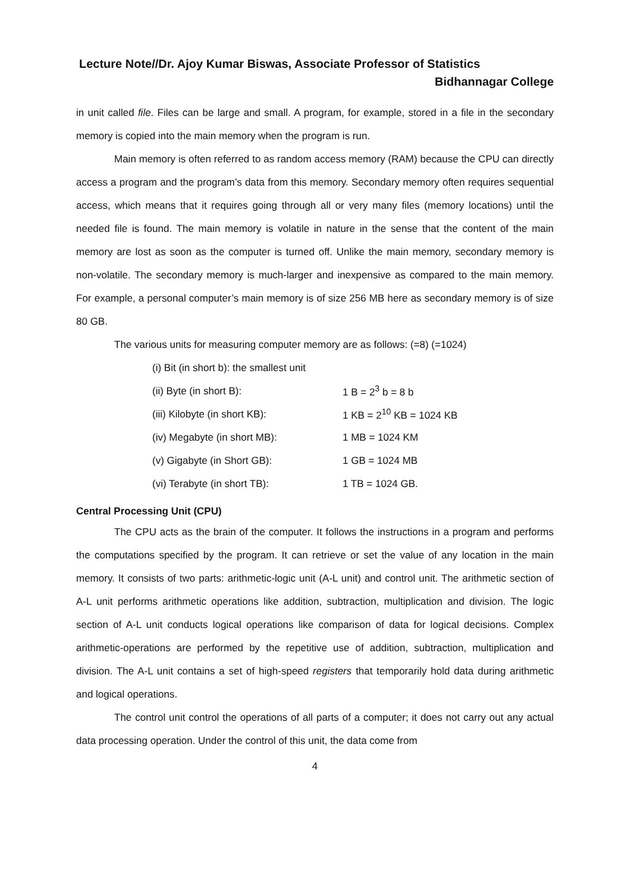Lecture Note//Dr. Ajoy Kumar Biswas, Associate Professor of Statistics
Bidhannagar College
in unit called file. Files can be large and small. A program, for example, stored in a file in the secondary memory is copied into the main memory when the program is run.
Main memory is often referred to as random access memory (RAM) because the CPU can directly access a program and the program’s data from this memory. Secondary memory often requires sequential access, which means that it requires going through all or very many files (memory locations) until the needed file is found. The main memory is volatile in nature in the sense that the content of the main memory are lost as soon as the computer is turned off. Unlike the main memory, secondary memory is non-volatile. The secondary memory is much-larger and inexpensive as compared to the main memory. For example, a personal computer’s main memory is of size 256 MB here as secondary memory is of size 80 GB.
The various units for measuring computer memory are as follows: (=8) (=1024)
| (i) Bit (in short b): the smallest unit | |
| (ii) Byte (in short B): | 1 B = 2<sup>3</sup> b = 8 b |
| (iii) Kilobyte (in short KB): | 1 KB = 2<sup>10</sup> KB = 1024 KB |
| (iv) Megabyte (in short MB): | 1 MB = 1024 KM |
| (v) Gigabyte (in Short GB): | 1 GB = 1024 MB |
| (vi) Terabyte (in short TB): | 1 TB = 1024 GB. |
Central Processing Unit (CPU)
The CPU acts as the brain of the computer. It follows the instructions in a program and performs the computations specified by the program. It can retrieve or set the value of any location in the main memory. It consists of two parts: arithmetic-logic unit (A-L unit) and control unit. The arithmetic section of A-L unit performs arithmetic operations like addition, subtraction, multiplication and division. The logic section of A-L unit conducts logical operations like comparison of data for logical decisions. Complex arithmetic-operations are performed by the repetitive use of addition, subtraction, multiplication and division. The A-L unit contains a set of high-speed registers that temporarily hold data during arithmetic and logical operations.
The control unit control the operations of all parts of a computer; it does not carry out any actual data processing operation. Under the control of this unit, the data come from
4